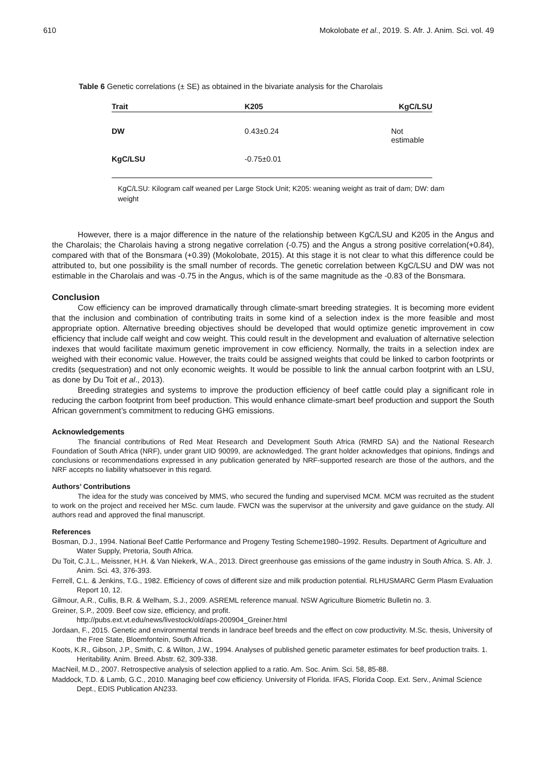610 Mokolobate et al., 2019. S. Afr. J. Anim. Sci. vol. 49
Table 6 Genetic correlations (± SE) as obtained in the bivariate analysis for the Charolais
| Trait | K205 | KgC/LSU |
| --- | --- | --- |
| DW | 0.43±0.24 | Not estimable |
| KgC/LSU | -0.75±0.01 | |
KgC/LSU: Kilogram calf weaned per Large Stock Unit; K205: weaning weight as trait of dam; DW: dam weight
However, there is a major difference in the nature of the relationship between KgC/LSU and K205 in the Angus and the Charolais; the Charolais having a strong negative correlation (-0.75) and the Angus a strong positive correlation(+0.84), compared with that of the Bonsmara (+0.39) (Mokolobate, 2015). At this stage it is not clear to what this difference could be attributed to, but one possibility is the small number of records. The genetic correlation between KgC/LSU and DW was not estimable in the Charolais and was -0.75 in the Angus, which is of the same magnitude as the -0.83 of the Bonsmara.
Conclusion
Cow efficiency can be improved dramatically through climate-smart breeding strategies. It is becoming more evident that the inclusion and combination of contributing traits in some kind of a selection index is the more feasible and most appropriate option. Alternative breeding objectives should be developed that would optimize genetic improvement in cow efficiency that include calf weight and cow weight. This could result in the development and evaluation of alternative selection indexes that would facilitate maximum genetic improvement in cow efficiency. Normally, the traits in a selection index are weighed with their economic value. However, the traits could be assigned weights that could be linked to carbon footprints or credits (sequestration) and not only economic weights. It would be possible to link the annual carbon footprint with an LSU, as done by Du Toit et al., 2013).
Breeding strategies and systems to improve the production efficiency of beef cattle could play a significant role in reducing the carbon footprint from beef production. This would enhance climate-smart beef production and support the South African government’s commitment to reducing GHG emissions.
Acknowledgements
The financial contributions of Red Meat Research and Development South Africa (RMRD SA) and the National Research Foundation of South Africa (NRF), under grant UID 90099, are acknowledged. The grant holder acknowledges that opinions, findings and conclusions or recommendations expressed in any publication generated by NRF-supported research are those of the authors, and the NRF accepts no liability whatsoever in this regard.
Authors’ Contributions
The idea for the study was conceived by MMS, who secured the funding and supervised MCM. MCM was recruited as the student to work on the project and received her MSc. cum laude. FWCN was the supervisor at the university and gave guidance on the study. All authors read and approved the final manuscript.
References
Bosman, D.J., 1994. National Beef Cattle Performance and Progeny Testing Scheme1980–1992. Results. Department of Agriculture and Water Supply, Pretoria, South Africa.
Du Toit, C.J.L., Meissner, H.H. & Van Niekerk, W.A., 2013. Direct greenhouse gas emissions of the game industry in South Africa. S. Afr. J. Anim. Sci. 43, 376-393.
Ferrell, C.L. & Jenkins, T.G., 1982. Efficiency of cows of different size and milk production potential. RLHUSMARC Germ Plasm Evaluation Report 10, 12.
Gilmour, A.R., Cullis, B.R. & Welham, S.J., 2009. ASREML reference manual. NSW Agriculture Biometric Bulletin no. 3.
Greiner, S.P., 2009. Beef cow size, efficiency, and profit.
http://pubs.ext.vt.edu/news/livestock/old/aps-200904_Greiner.html
Jordaan, F., 2015. Genetic and environmental trends in landrace beef breeds and the effect on cow productivity. M.Sc. thesis, University of the Free State, Bloemfontein, South Africa.
Koots, K.R., Gibson, J.P., Smith, C. & Wilton, J.W., 1994. Analyses of published genetic parameter estimates for beef production traits. 1. Heritability. Anim. Breed. Abstr. 62, 309-338.
MacNeil, M.D., 2007. Retrospective analysis of selection applied to a ratio. Am. Soc. Anim. Sci. 58, 85-88.
Maddock, T.D. & Lamb, G.C., 2010. Managing beef cow efficiency. University of Florida. IFAS, Florida Coop. Ext. Serv., Animal Science Dept., EDIS Publication AN233.